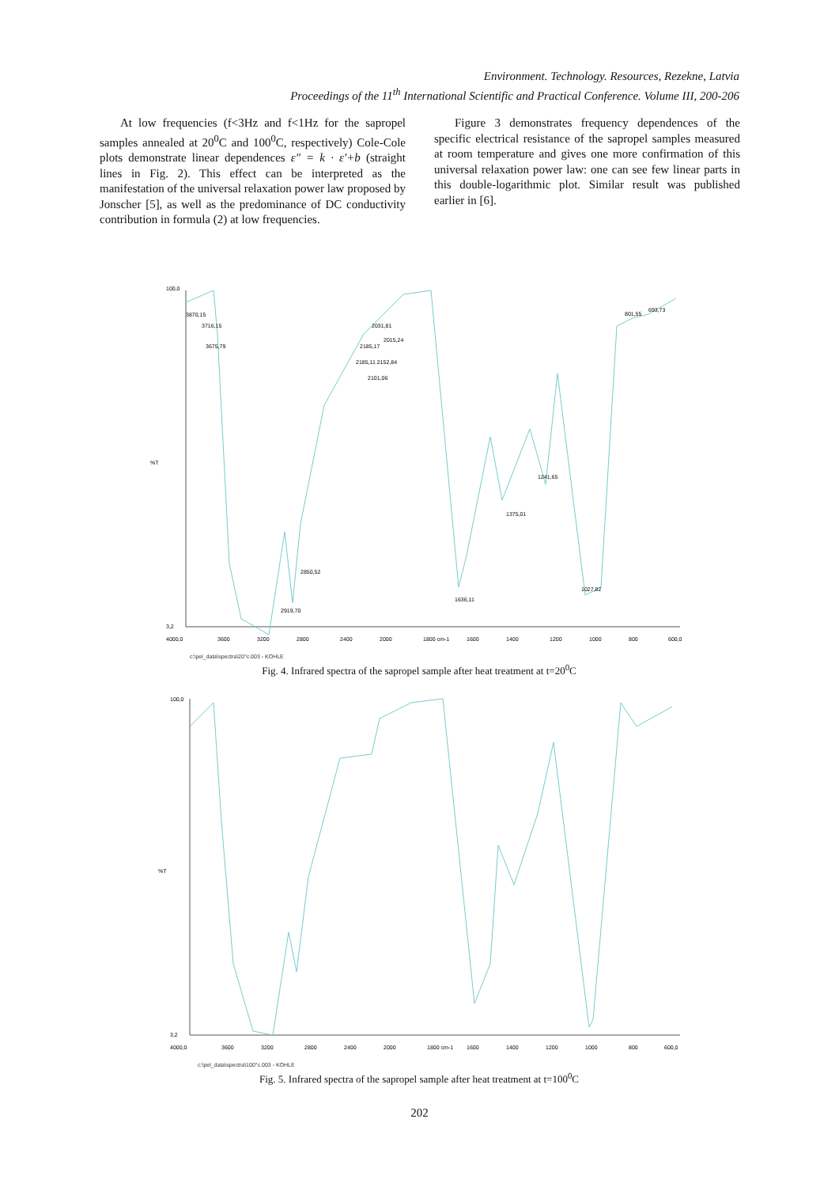Environment. Technology. Resources, Rezekne, Latvia
Proceedings of the 11<sup>th</sup> International Scientific and Practical Conference. Volume III, 200-206
At low frequencies (f<3Hz and f<1Hz for the sapropel samples annealed at 20<sup>0</sup>C and 100<sup>0</sup>C, respectively) Cole-Cole plots demonstrate linear dependences ε″ = k · ε′+b (straight lines in Fig. 2). This effect can be interpreted as the manifestation of the universal relaxation power law proposed by Jonscher [5], as well as the predominance of DC conductivity contribution in formula (2) at low frequencies.
Figure 3 demonstrates frequency dependences of the specific electrical resistance of the sapropel samples measured at room temperature and gives one more confirmation of this universal relaxation power law: one can see few linear parts in this double-logarithmic plot. Similar result was published earlier in [6].
%T
100,0
3,2
4000,0
3600
3200
2800
2400
2000
1800 cm-1
1600
1400
1200
1000
800
600,0
3870,15
3716,15
3675,79
2031,81
2015,24
2185,17
2185,11 2152,84
2101,06
801,55
693,73
1241,65
1375,01
2850,52
2919,70
1636,11
1027,82
c:\pel_data\spectra\20°c.003 - KOHLE
Fig. 4. Infrared spectra of the sapropel sample after heat treatment at t=20<sup>0</sup>C
%T
100,0
3,2
4000,0
3600
3200
2800
2400
2000
1800 cm-1
1600
1400
1200
1000
800
600,0
c:\pel_data\spectra\100°c.003 - KOHLE
Fig. 5. Infrared spectra of the sapropel sample after heat treatment at t=100<sup>0</sup>C
202